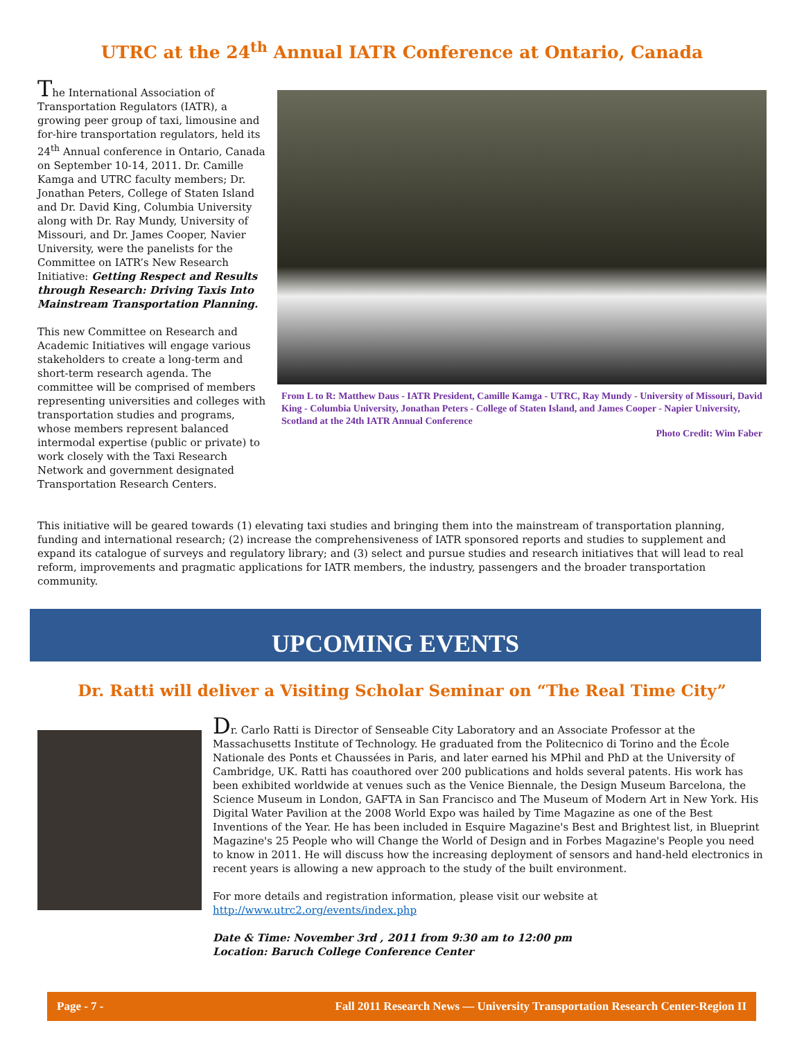UTRC at the 24<sup>th</sup> Annual IATR Conference at Ontario, Canada
The International Association of Transportation Regulators (IATR), a growing peer group of taxi, limousine and for-hire transportation regulators, held its 24<sup>th</sup> Annual conference in Ontario, Canada on September 10-14, 2011. Dr. Camille Kamga and UTRC faculty members; Dr. Jonathan Peters, College of Staten Island and Dr. David King, Columbia University along with Dr. Ray Mundy, University of Missouri, and Dr. James Cooper, Navier University, were the panelists for the Committee on IATR’s New Research Initiative: Getting Respect and Results through Research: Driving Taxis Into Mainstream Transportation Planning.
This new Committee on Research and Academic Initiatives will engage various stakeholders to create a long-term and short-term research agenda. The committee will be comprised of members representing universities and colleges with transportation studies and programs, whose members represent balanced intermodal expertise (public or private) to work closely with the Taxi Research Network and government designated Transportation Research Centers.
From L to R: Matthew Daus - IATR President, Camille Kamga - UTRC, Ray Mundy - University of Missouri, David King - Columbia University, Jonathan Peters - College of Staten Island, and James Cooper - Napier University, Scotland at the 24th IATR Annual Conference
Photo Credit: Wim Faber
This initiative will be geared towards (1) elevating taxi studies and bringing them into the mainstream of transportation planning, funding and international research; (2) increase the comprehensiveness of IATR sponsored reports and studies to supplement and expand its catalogue of surveys and regulatory library; and (3) select and pursue studies and research initiatives that will lead to real reform, improvements and pragmatic applications for IATR members, the industry, passengers and the broader transportation community.
UPCOMING EVENTS
Dr. Ratti will deliver a Visiting Scholar Seminar on “The Real Time City”
Dr. Carlo Ratti is Director of Senseable City Laboratory and an Associate Professor at the Massachusetts Institute of Technology. He graduated from the Politecnico di Torino and the École Nationale des Ponts et Chaussées in Paris, and later earned his MPhil and PhD at the University of Cambridge, UK. Ratti has coauthored over 200 publications and holds several patents. His work has been exhibited worldwide at venues such as the Venice Biennale, the Design Museum Barcelona, the Science Museum in London, GAFTA in San Francisco and The Museum of Modern Art in New York. His Digital Water Pavilion at the 2008 World Expo was hailed by Time Magazine as one of the Best Inventions of the Year. He has been included in Esquire Magazine's Best and Brightest list, in Blueprint Magazine's 25 People who will Change the World of Design and in Forbes Magazine's People you need to know in 2011. He will discuss how the increasing deployment of sensors and hand-held electronics in recent years is allowing a new approach to the study of the built environment.
For more details and registration information, please visit our website at
http://www.utrc2.org/events/index.php
Date & Time: November 3rd , 2011 from 9:30 am to 12:00 pm
Location: Baruch College Conference Center
Page - 7 - Fall 2011 Research News — University Transportation Research Center-Region II